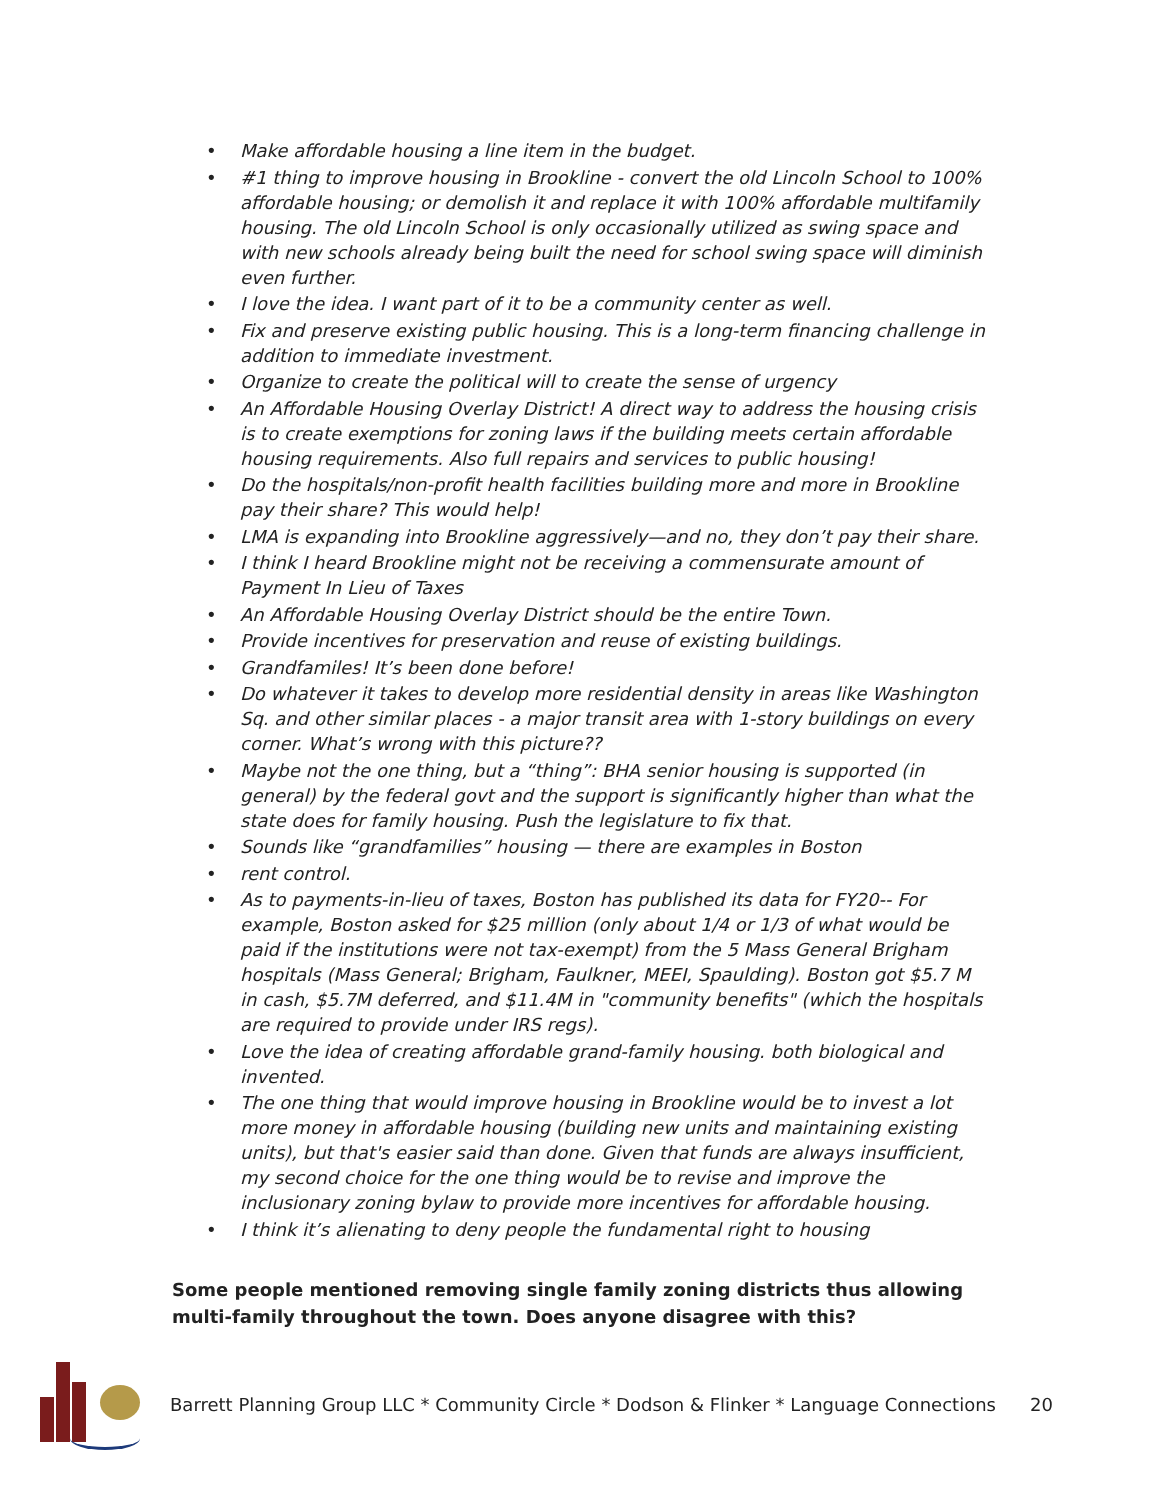• Make affordable housing a line item in the budget.
• #1 thing to improve housing in Brookline - convert the old Lincoln School to 100% affordable housing; or demolish it and replace it with 100% affordable multifamily housing. The old Lincoln School is only occasionally utilized as swing space and with new schools already being built the need for school swing space will diminish even further.
• I love the idea. I want part of it to be a community center as well.
• Fix and preserve existing public housing. This is a long-term financing challenge in addition to immediate investment.
• Organize to create the political will to create the sense of urgency
• An Affordable Housing Overlay District! A direct way to address the housing crisis is to create exemptions for zoning laws if the building meets certain affordable housing requirements. Also full repairs and services to public housing!
• Do the hospitals/non-profit health facilities building more and more in Brookline pay their share? This would help!
• LMA is expanding into Brookline aggressively—and no, they don’t pay their share.
• I think I heard Brookline might not be receiving a commensurate amount of Payment In Lieu of Taxes
• An Affordable Housing Overlay District should be the entire Town.
• Provide incentives for preservation and reuse of existing buildings.
• Grandfamiles! It’s been done before!
• Do whatever it takes to develop more residential density in areas like Washington Sq. and other similar places - a major transit area with 1-story buildings on every corner. What’s wrong with this picture??
• Maybe not the one thing, but a “thing”: BHA senior housing is supported (in general) by the federal govt and the support is significantly higher than what the state does for family housing. Push the legislature to fix that.
• Sounds like “grandfamilies” housing — there are examples in Boston
• rent control.
• As to payments-in-lieu of taxes, Boston has published its data for FY20-- For example, Boston asked for $25 million (only about 1/4 or 1/3 of what would be paid if the institutions were not tax-exempt) from the 5 Mass General Brigham hospitals (Mass General; Brigham, Faulkner, MEEI, Spaulding). Boston got $5.7 M in cash, $5.7M deferred, and $11.4M in "community benefits" (which the hospitals are required to provide under IRS regs).
• Love the idea of creating affordable grand-family housing. both biological and invented.
• The one thing that would improve housing in Brookline would be to invest a lot more money in affordable housing (building new units and maintaining existing units), but that's easier said than done. Given that funds are always insufficient, my second choice for the one thing would be to revise and improve the inclusionary zoning bylaw to provide more incentives for affordable housing.
• I think it’s alienating to deny people the fundamental right to housing
Some people mentioned removing single family zoning districts thus allowing multi-family throughout the town. Does anyone disagree with this?
Barrett Planning Group LLC * Community Circle * Dodson & Flinker * Language Connections 20